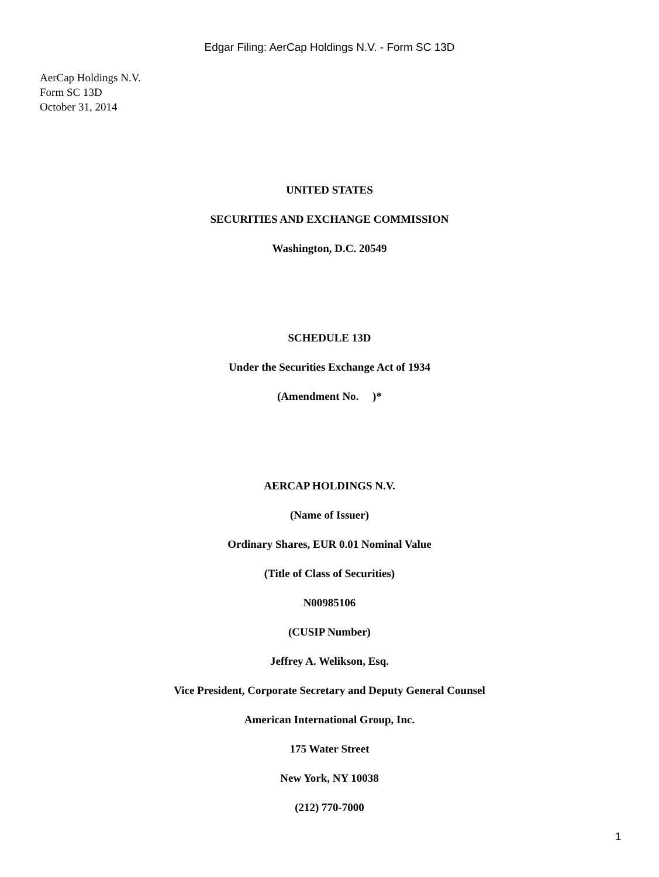Edgar Filing: AerCap Holdings N.V. - Form SC 13D
AerCap Holdings N.V.
Form SC 13D
October 31, 2014
UNITED STATES
SECURITIES AND EXCHANGE COMMISSION
Washington, D.C. 20549
SCHEDULE 13D
Under the Securities Exchange Act of 1934
(Amendment No. )*
AERCAP HOLDINGS N.V.
(Name of Issuer)
Ordinary Shares, EUR 0.01 Nominal Value
(Title of Class of Securities)
N00985106
(CUSIP Number)
Jeffrey A. Welikson, Esq.
Vice President, Corporate Secretary and Deputy General Counsel
American International Group, Inc.
175 Water Street
New York, NY 10038
(212) 770-7000
1